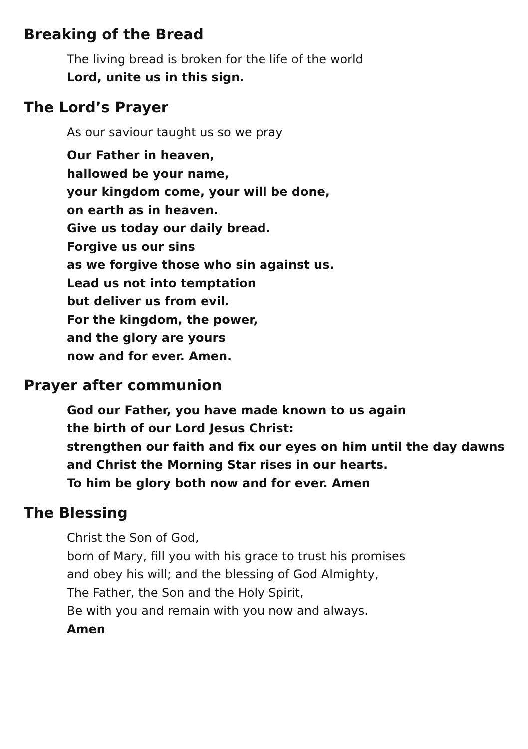Breaking of the Bread
The living bread is broken for the life of the world
Lord, unite us in this sign.
The Lord’s Prayer
As our saviour taught us so we pray
Our Father in heaven,
hallowed be your name,
your kingdom come, your will be done,
on earth as in heaven.
Give us today our daily bread.
Forgive us our sins
as we forgive those who sin against us.
Lead us not into temptation
but deliver us from evil.
For the kingdom, the power,
and the glory are yours
now and for ever. Amen.
Prayer after communion
God our Father, you have made known to us again
the birth of our Lord Jesus Christ:
strengthen our faith and fix our eyes on him until the day dawns
and Christ the Morning Star rises in our hearts.
To him be glory both now and for ever. Amen
The Blessing
Christ the Son of God,
born of Mary, fill you with his grace to trust his promises
and obey his will; and the blessing of God Almighty,
The Father, the Son and the Holy Spirit,
Be with you and remain with you now and always.
Amen